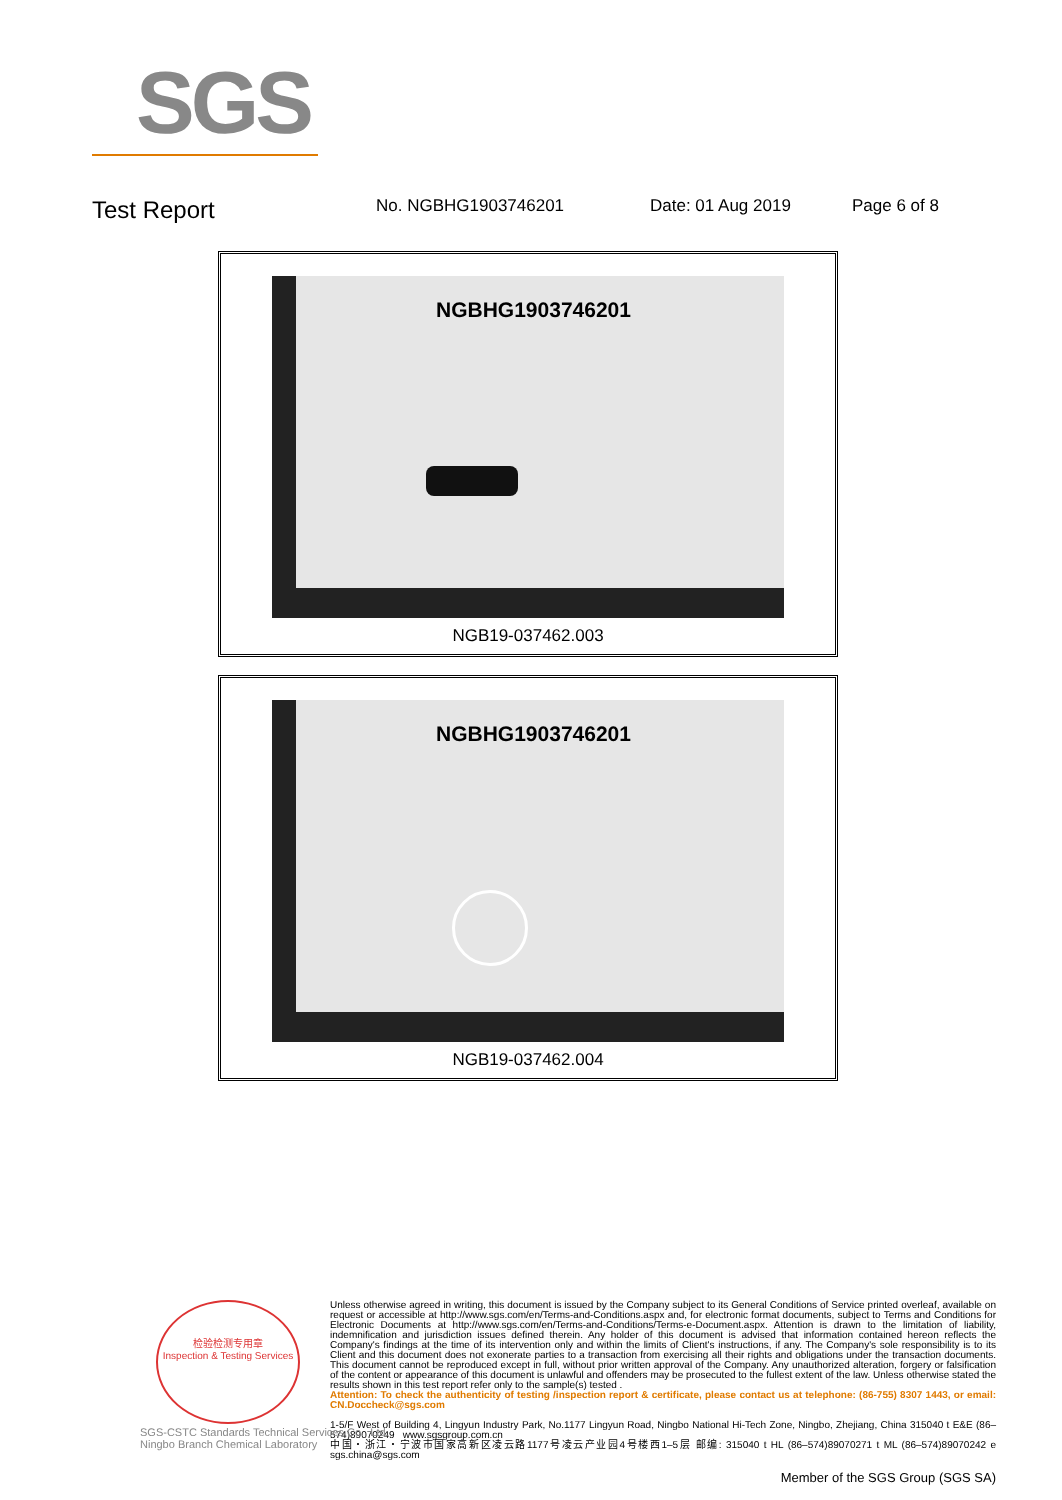SGS
Test Report No. NGBHG1903746201 Date: 01 Aug 2019 Page 6 of 8
NGBHG1903746201
NGB19-037462.003
NGBHG1903746201
NGB19-037462.004
检验检测专用章
Inspection & Testing Services
Unless otherwise agreed in writing, this document is issued by the Company subject to its General Conditions of Service printed overleaf, available on request or accessible at http://www.sgs.com/en/Terms-and-Conditions.aspx and, for electronic format documents, subject to Terms and Conditions for Electronic Documents at http://www.sgs.com/en/Terms-and-Conditions/Terms-e-Document.aspx. Attention is drawn to the limitation of liability, indemnification and jurisdiction issues defined therein. Any holder of this document is advised that information contained hereon reflects the Company's findings at the time of its intervention only and within the limits of Client's instructions, if any. The Company's sole responsibility is to its Client and this document does not exonerate parties to a transaction from exercising all their rights and obligations under the transaction documents. This document cannot be reproduced except in full, without prior written approval of the Company. Any unauthorized alteration, forgery or falsification of the content or appearance of this document is unlawful and offenders may be prosecuted to the fullest extent of the law. Unless otherwise stated the results shown in this test report refer only to the sample(s) tested .
Attention: To check the authenticity of testing /inspection report & certificate, please contact us at telephone: (86-755) 8307 1443, or email: CN.Doccheck@sgs.com
1-5/F West of Building 4, Lingyun Industry Park, No.1177 Lingyun Road, Ningbo National Hi-Tech Zone, Ningbo, Zhejiang, China 315040 t E&E (86–574)89070249 www.sgsgroup.com.cn
中国・浙江・宁波市国家高新区凌云路1177号凌云产业园4号楼西1–5层 邮编: 315040 t HL (86–574)89070271 t ML (86–574)89070242 e sgs.china@sgs.com
SGS-CSTC Standards Technical Services Co., Ltd.
Ningbo Branch Chemical Laboratory
Member of the SGS Group (SGS SA)